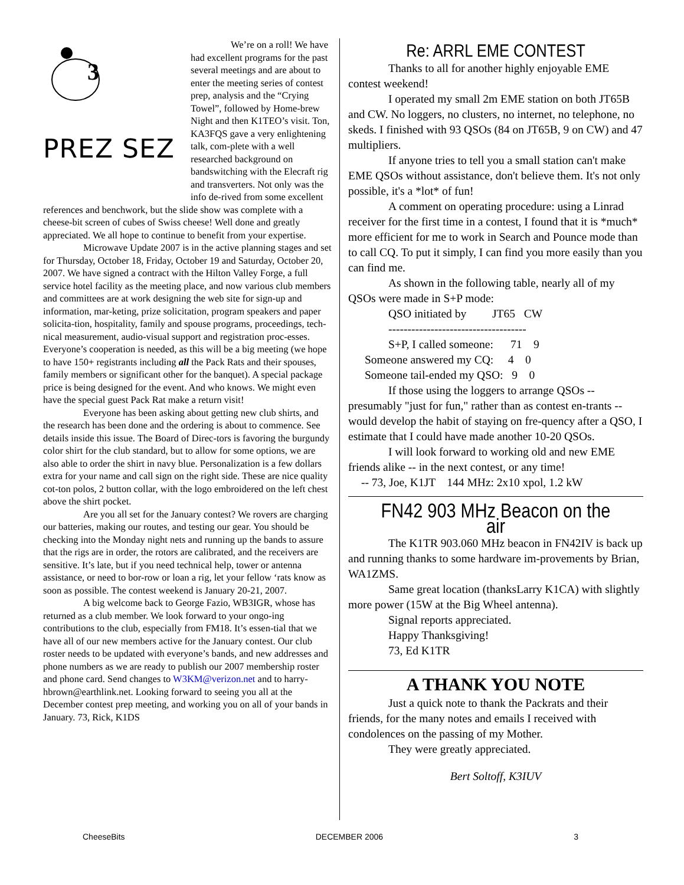3
PREZ SEZ
We’re on a roll! We have had excellent programs for the past several meetings and are about to enter the meeting series of contest prep, analysis and the “Crying Towel”, followed by Home-brew Night and then K1TEO’s visit. Ton, KA3FQS gave a very enlightening talk, com-plete with a well researched background on bandswitching with the Elecraft rig and transverters. Not only was the info de-rived from some excellent references and benchwork, but the slide show was complete with a cheese-bit screen of cubes of Swiss cheese! Well done and greatly appreciated. We all hope to continue to benefit from your expertise.
Microwave Update 2007 is in the active planning stages and set for Thursday, October 18, Friday, October 19 and Saturday, October 20, 2007. We have signed a contract with the Hilton Valley Forge, a full service hotel facility as the meeting place, and now various club members and committees are at work designing the web site for sign-up and information, mar-keting, prize solicitation, program speakers and paper solicita-tion, hospitality, family and spouse programs, proceedings, tech-nical measurement, audio-visual support and registration proc-esses. Everyone’s cooperation is needed, as this will be a big meeting (we hope to have 150+ registrants including all the Pack Rats and their spouses, family members or significant other for the banquet). A special package price is being designed for the event. And who knows. We might even have the special guest Pack Rat make a return visit!
Everyone has been asking about getting new club shirts, and the research has been done and the ordering is about to commence. See details inside this issue. The Board of Direc-tors is favoring the burgundy color shirt for the club standard, but to allow for some options, we are also able to order the shirt in navy blue. Personalization is a few dollars extra for your name and call sign on the right side. These are nice quality cot-ton polos, 2 button collar, with the logo embroidered on the left chest above the shirt pocket.
Are you all set for the January contest? We rovers are charging our batteries, making our routes, and testing our gear. You should be checking into the Monday night nets and running up the bands to assure that the rigs are in order, the rotors are calibrated, and the receivers are sensitive. It’s late, but if you need technical help, tower or antenna assistance, or need to bor-row or loan a rig, let your fellow ‘rats know as soon as possible. The contest weekend is January 20-21, 2007.
A big welcome back to George Fazio, WB3IGR, whose has returned as a club member. We look forward to your ongo-ing contributions to the club, especially from FM18. It’s essen-tial that we have all of our new members active for the January contest. Our club roster needs to be updated with everyone’s bands, and new addresses and phone numbers as we are ready to publish our 2007 membership roster and phone card. Send changes to W3KM@verizon.net and to harry-hbrown@earthlink.net. Looking forward to seeing you all at the December contest prep meeting, and working you on all of your bands in January. 73, Rick, K1DS
Re: ARRL EME CONTEST
Thanks to all for another highly enjoyable EME contest weekend!
I operated my small 2m EME station on both JT65B and CW. No loggers, no clusters, no internet, no telephone, no skeds. I finished with 93 QSOs (84 on JT65B, 9 on CW) and 47 multipliers.
If anyone tries to tell you a small station can't make EME QSOs without assistance, don't believe them. It's not only possible, it's a *lot* of fun!
A comment on operating procedure: using a Linrad receiver for the first time in a contest, I found that it is *much* more efficient for me to work in Search and Pounce mode than to call CQ. To put it simply, I can find you more easily than you can find me.
As shown in the following table, nearly all of my QSOs were made in S+P mode:
QSO initiated by JT65 CW
------------------------------------
S+P, I called someone: 71 9
Someone answered my CQ: 4 0
Someone tail-ended my QSO: 9 0
If those using the loggers to arrange QSOs -- presumably "just for fun," rather than as contest en-trants -- would develop the habit of staying on fre-quency after a QSO, I estimate that I could have made another 10-20 QSOs.
I will look forward to working old and new EME friends alike -- in the next contest, or any time!
-- 73, Joe, K1JT 144 MHz: 2x10 xpol, 1.2 kW
FN42 903 MHz Beacon on the air
The K1TR 903.060 MHz beacon in FN42IV is back up and running thanks to some hardware im-provements by Brian, WA1ZMS.
Same great location (thanksLarry K1CA) with slightly more power (15W at the Big Wheel antenna).
Signal reports appreciated.
Happy Thanksgiving!
73, Ed K1TR
A THANK YOU NOTE
Just a quick note to thank the Packrats and their friends, for the many notes and emails I received with condolences on the passing of my Mother.
They were greatly appreciated.
Bert Soltoff, K3IUV
CheeseBits DECEMBER 2006 3